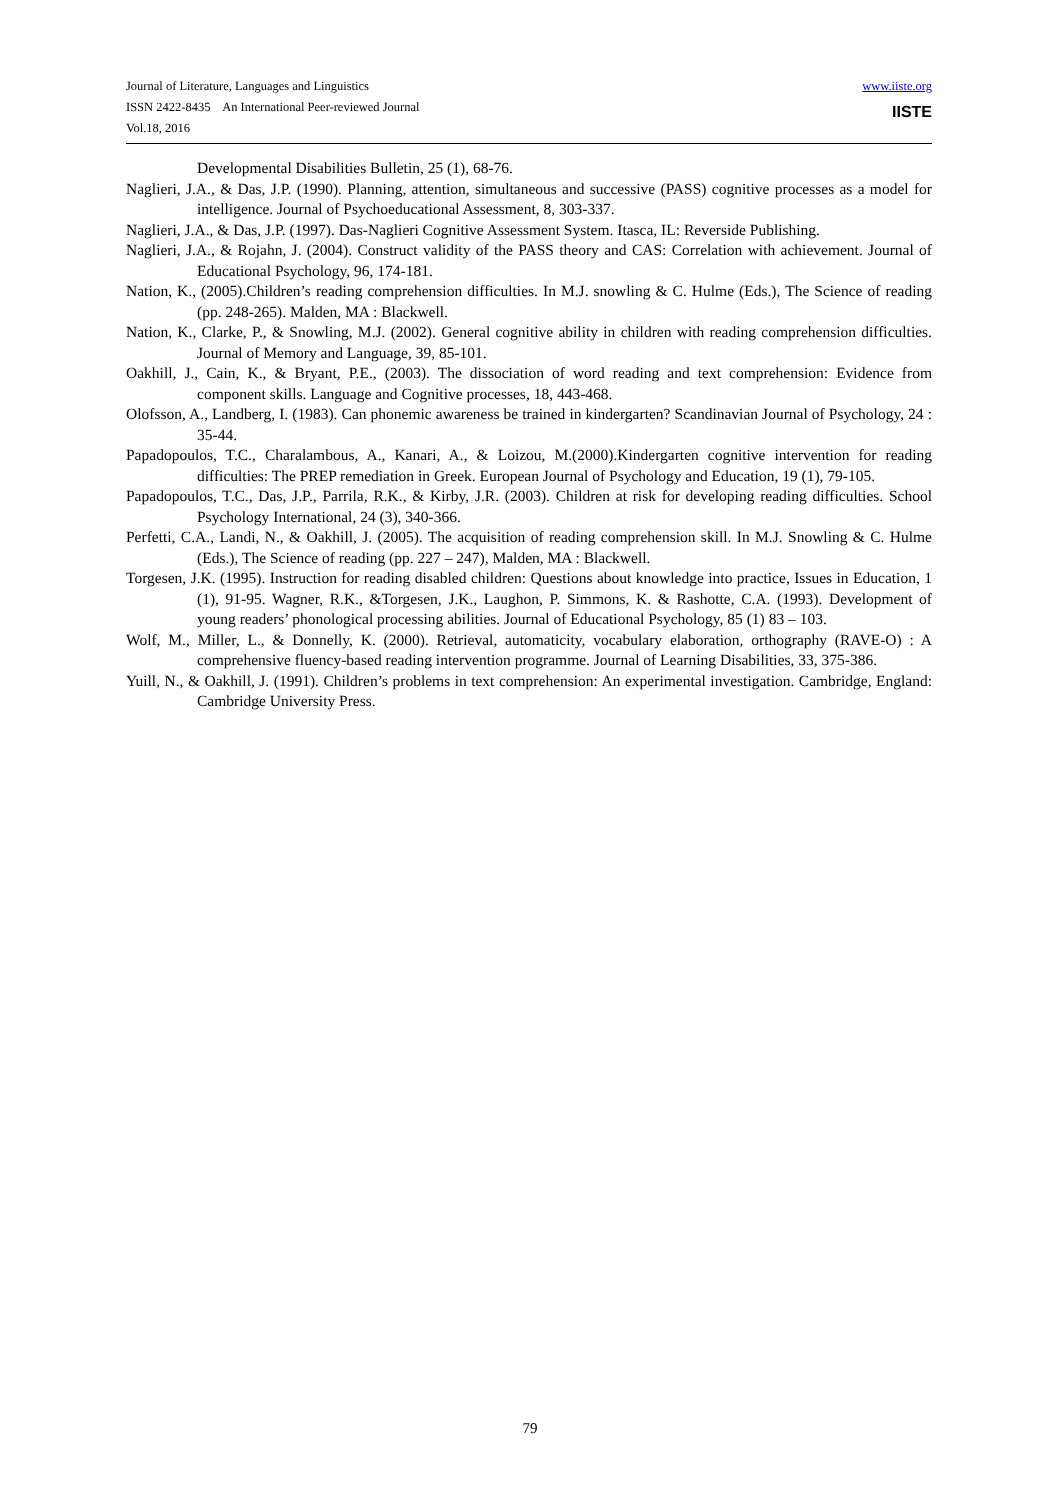www.iiste.org Journal of Literature, Languages and Linguistics
IISTE ISSN 2422-8435 An International Peer-reviewed Journal
Vol.18, 2016
Developmental Disabilities Bulletin, 25 (1), 68-76.
Naglieri, J.A., & Das, J.P. (1990). Planning, attention, simultaneous and successive (PASS) cognitive processes as a model for intelligence. Journal of Psychoeducational Assessment, 8, 303-337.
Naglieri, J.A., & Das, J.P. (1997). Das-Naglieri Cognitive Assessment System. Itasca, IL: Reverside Publishing.
Naglieri, J.A., & Rojahn, J. (2004). Construct validity of the PASS theory and CAS: Correlation with achievement. Journal of Educational Psychology, 96, 174-181.
Nation, K., (2005).Children’s reading comprehension difficulties. In M.J. snowling & C. Hulme (Eds.), The Science of reading (pp. 248-265). Malden, MA : Blackwell.
Nation, K., Clarke, P., & Snowling, M.J. (2002). General cognitive ability in children with reading comprehension difficulties. Journal of Memory and Language, 39, 85-101.
Oakhill, J., Cain, K., & Bryant, P.E., (2003). The dissociation of word reading and text comprehension: Evidence from component skills. Language and Cognitive processes, 18, 443-468.
Olofsson, A., Landberg, I. (1983). Can phonemic awareness be trained in kindergarten? Scandinavian Journal of Psychology, 24 : 35-44.
Papadopoulos, T.C., Charalambous, A., Kanari, A., & Loizou, M.(2000).Kindergarten cognitive intervention for reading difficulties: The PREP remediation in Greek. European Journal of Psychology and Education, 19 (1), 79-105.
Papadopoulos, T.C., Das, J.P., Parrila, R.K., & Kirby, J.R. (2003). Children at risk for developing reading difficulties. School Psychology International, 24 (3), 340-366.
Perfetti, C.A., Landi, N., & Oakhill, J. (2005). The acquisition of reading comprehension skill. In M.J. Snowling & C. Hulme (Eds.), The Science of reading (pp. 227 – 247), Malden, MA : Blackwell.
Torgesen, J.K. (1995). Instruction for reading disabled children: Questions about knowledge into practice, Issues in Education, 1 (1), 91-95. Wagner, R.K., &Torgesen, J.K., Laughon, P. Simmons, K. & Rashotte, C.A. (1993). Development of young readers’ phonological processing abilities. Journal of Educational Psychology, 85 (1) 83 – 103.
Wolf, M., Miller, L., & Donnelly, K. (2000). Retrieval, automaticity, vocabulary elaboration, orthography (RAVE-O) : A comprehensive fluency-based reading intervention programme. Journal of Learning Disabilities, 33, 375-386.
Yuill, N., & Oakhill, J. (1991). Children’s problems in text comprehension: An experimental investigation. Cambridge, England: Cambridge University Press.
79